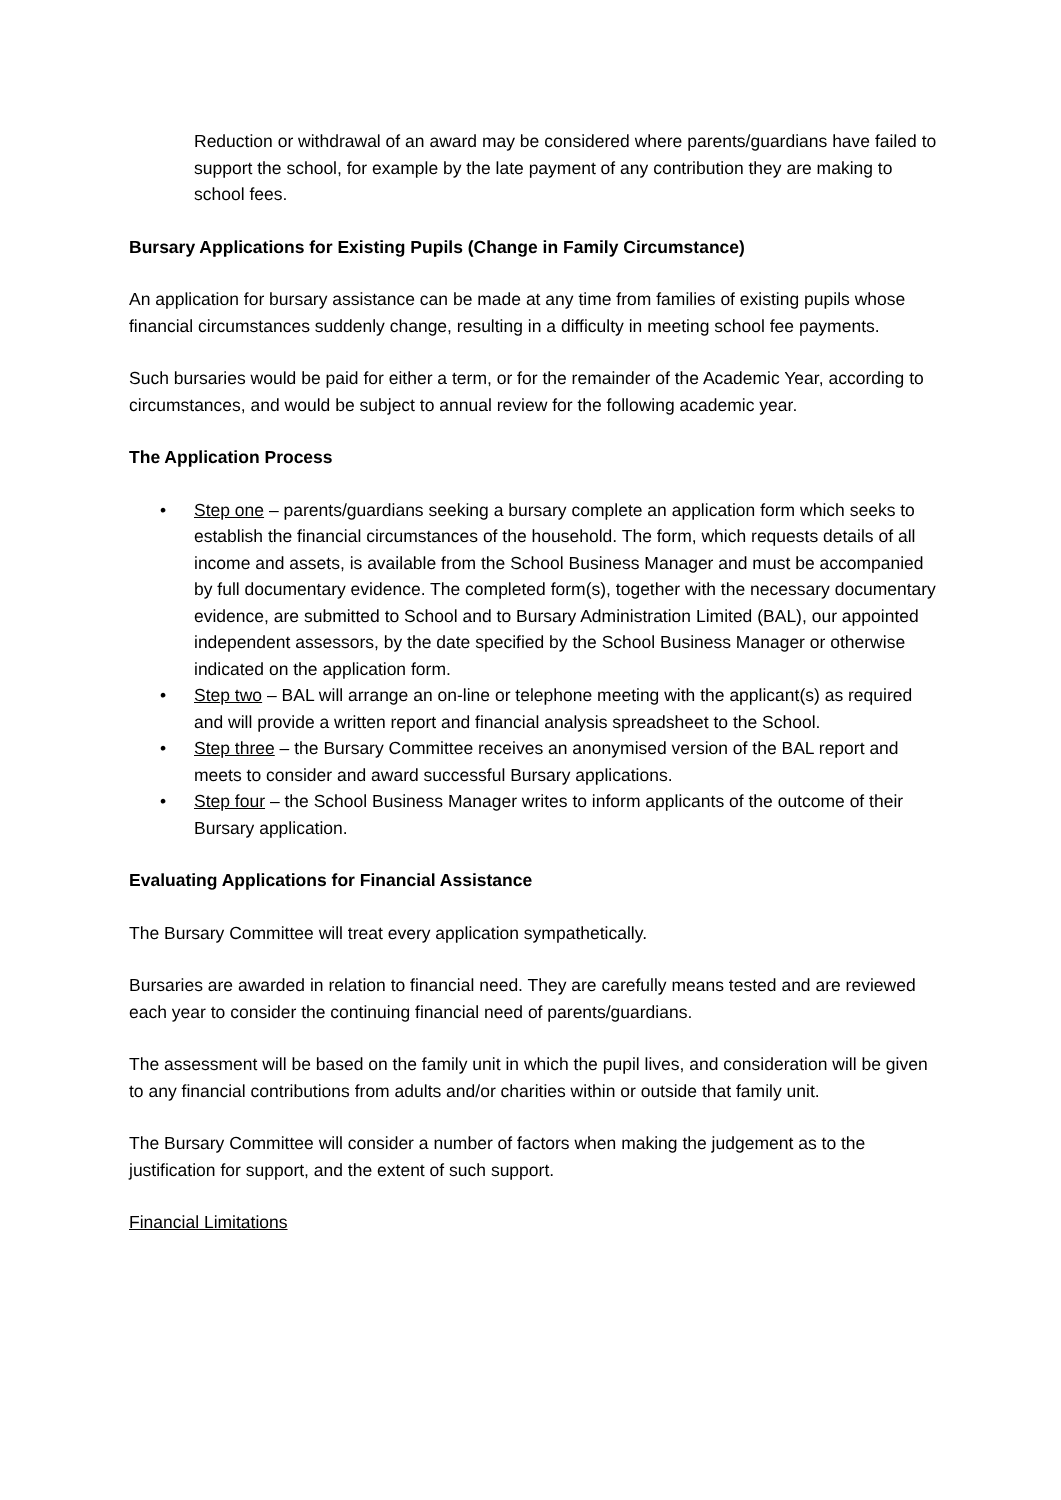Reduction or withdrawal of an award may be considered where parents/guardians have failed to support the school, for example by the late payment of any contribution they are making to school fees.
Bursary Applications for Existing Pupils (Change in Family Circumstance)
An application for bursary assistance can be made at any time from families of existing pupils whose financial circumstances suddenly change, resulting in a difficulty in meeting school fee payments.
Such bursaries would be paid for either a term, or for the remainder of the Academic Year, according to circumstances, and would be subject to annual review for the following academic year.
The Application Process
• Step one – parents/guardians seeking a bursary complete an application form which seeks to establish the financial circumstances of the household. The form, which requests details of all income and assets, is available from the School Business Manager and must be accompanied by full documentary evidence. The completed form(s), together with the necessary documentary evidence, are submitted to School and to Bursary Administration Limited (BAL), our appointed independent assessors, by the date specified by the School Business Manager or otherwise indicated on the application form.
• Step two – BAL will arrange an on-line or telephone meeting with the applicant(s) as required and will provide a written report and financial analysis spreadsheet to the School.
• Step three – the Bursary Committee receives an anonymised version of the BAL report and meets to consider and award successful Bursary applications.
• Step four – the School Business Manager writes to inform applicants of the outcome of their Bursary application.
Evaluating Applications for Financial Assistance
The Bursary Committee will treat every application sympathetically.
Bursaries are awarded in relation to financial need. They are carefully means tested and are reviewed each year to consider the continuing financial need of parents/guardians.
The assessment will be based on the family unit in which the pupil lives, and consideration will be given to any financial contributions from adults and/or charities within or outside that family unit.
The Bursary Committee will consider a number of factors when making the judgement as to the justification for support, and the extent of such support.
Financial Limitations